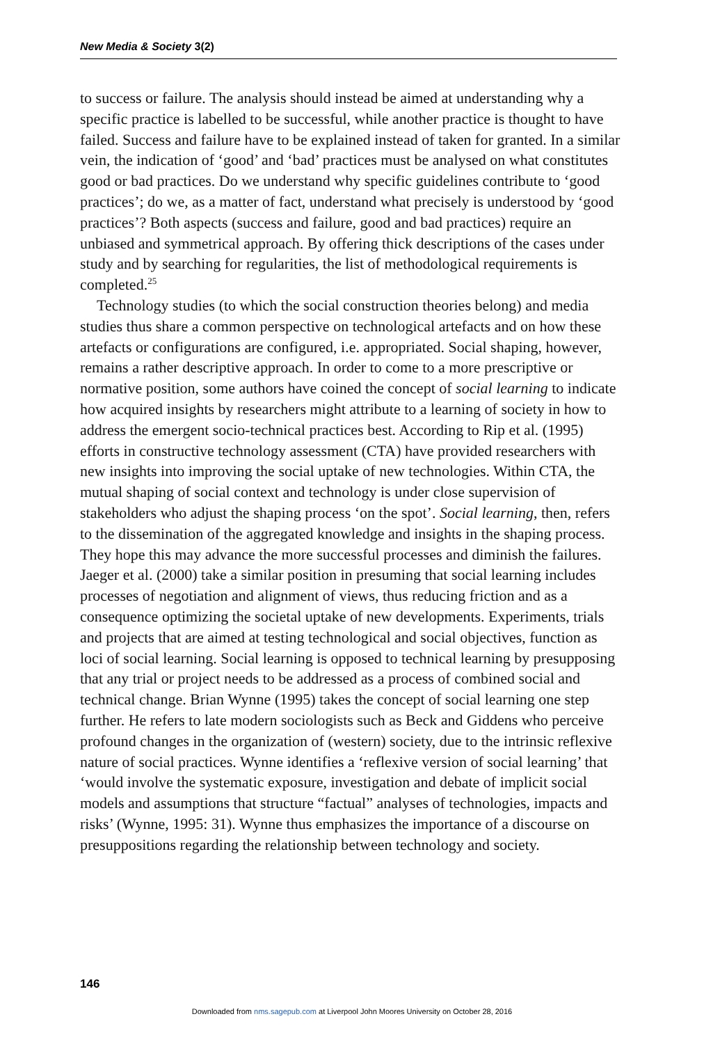New Media & Society 3(2)
to success or failure. The analysis should instead be aimed at understanding why a specific practice is labelled to be successful, while another practice is thought to have failed. Success and failure have to be explained instead of taken for granted. In a similar vein, the indication of ‘good’ and ‘bad’ practices must be analysed on what constitutes good or bad practices. Do we understand why specific guidelines contribute to ‘good practices’; do we, as a matter of fact, understand what precisely is understood by ‘good practices’? Both aspects (success and failure, good and bad practices) require an unbiased and symmetrical approach. By offering thick descriptions of the cases under study and by searching for regularities, the list of methodological requirements is completed.<sup>25</sup>
Technology studies (to which the social construction theories belong) and media studies thus share a common perspective on technological artefacts and on how these artefacts or configurations are configured, i.e. appropriated. Social shaping, however, remains a rather descriptive approach. In order to come to a more prescriptive or normative position, some authors have coined the concept of social learning to indicate how acquired insights by researchers might attribute to a learning of society in how to address the emergent socio-technical practices best. According to Rip et al. (1995) efforts in constructive technology assessment (CTA) have provided researchers with new insights into improving the social uptake of new technologies. Within CTA, the mutual shaping of social context and technology is under close supervision of stakeholders who adjust the shaping process ‘on the spot’. Social learning, then, refers to the dissemination of the aggregated knowledge and insights in the shaping process. They hope this may advance the more successful processes and diminish the failures. Jaeger et al. (2000) take a similar position in presuming that social learning includes processes of negotiation and alignment of views, thus reducing friction and as a consequence optimizing the societal uptake of new developments. Experiments, trials and projects that are aimed at testing technological and social objectives, function as loci of social learning. Social learning is opposed to technical learning by presupposing that any trial or project needs to be addressed as a process of combined social and technical change. Brian Wynne (1995) takes the concept of social learning one step further. He refers to late modern sociologists such as Beck and Giddens who perceive profound changes in the organization of (western) society, due to the intrinsic reflexive nature of social practices. Wynne identifies a ‘reflexive version of social learning’ that ‘would involve the systematic exposure, investigation and debate of implicit social models and assumptions that structure “factual” analyses of technologies, impacts and risks’ (Wynne, 1995: 31). Wynne thus emphasizes the importance of a discourse on presuppositions regarding the relationship between technology and society.
146
Downloaded from nms.sagepub.com at Liverpool John Moores University on October 28, 2016